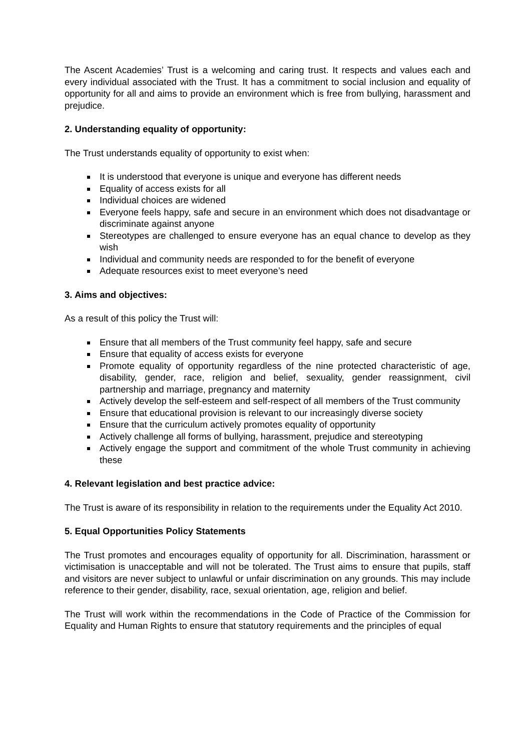The Ascent Academies’ Trust is a welcoming and caring trust. It respects and values each and every individual associated with the Trust. It has a commitment to social inclusion and equality of opportunity for all and aims to provide an environment which is free from bullying, harassment and prejudice.
2. Understanding equality of opportunity:
The Trust understands equality of opportunity to exist when:
It is understood that everyone is unique and everyone has different needs
Equality of access exists for all
Individual choices are widened
Everyone feels happy, safe and secure in an environment which does not disadvantage or discriminate against anyone
Stereotypes are challenged to ensure everyone has an equal chance to develop as they wish
Individual and community needs are responded to for the benefit of everyone
Adequate resources exist to meet everyone’s need
3. Aims and objectives:
As a result of this policy the Trust will:
Ensure that all members of the Trust community feel happy, safe and secure
Ensure that equality of access exists for everyone
Promote equality of opportunity regardless of the nine protected characteristic of age, disability, gender, race, religion and belief, sexuality, gender reassignment, civil partnership and marriage, pregnancy and maternity
Actively develop the self-esteem and self-respect of all members of the Trust community
Ensure that educational provision is relevant to our increasingly diverse society
Ensure that the curriculum actively promotes equality of opportunity
Actively challenge all forms of bullying, harassment, prejudice and stereotyping
Actively engage the support and commitment of the whole Trust community in achieving these
4. Relevant legislation and best practice advice:
The Trust is aware of its responsibility in relation to the requirements under the Equality Act 2010.
5. Equal Opportunities Policy Statements
The Trust promotes and encourages equality of opportunity for all. Discrimination, harassment or victimisation is unacceptable and will not be tolerated. The Trust aims to ensure that pupils, staff and visitors are never subject to unlawful or unfair discrimination on any grounds. This may include reference to their gender, disability, race, sexual orientation, age, religion and belief.
The Trust will work within the recommendations in the Code of Practice of the Commission for Equality and Human Rights to ensure that statutory requirements and the principles of equal